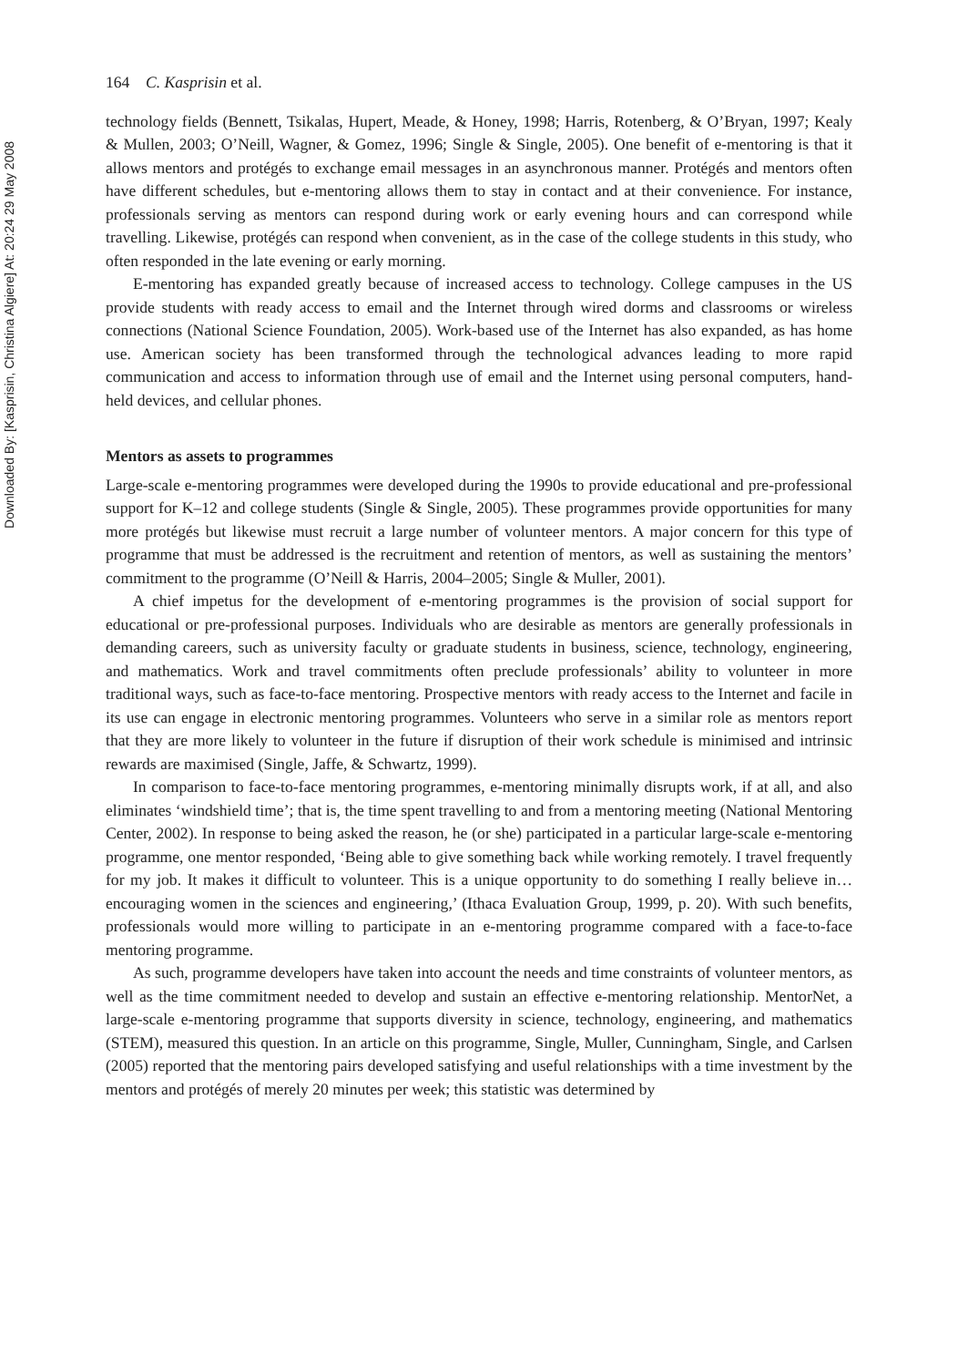Downloaded By: [Kasprisin, Christina Algiere] At: 20:24 29 May 2008
164 C. Kasprisin et al.
technology fields (Bennett, Tsikalas, Hupert, Meade, & Honey, 1998; Harris, Rotenberg, & O’Bryan, 1997; Kealy & Mullen, 2003; O’Neill, Wagner, & Gomez, 1996; Single & Single, 2005). One benefit of e-mentoring is that it allows mentors and protégés to exchange email messages in an asynchronous manner. Protégés and mentors often have different schedules, but e-mentoring allows them to stay in contact and at their convenience. For instance, professionals serving as mentors can respond during work or early evening hours and can correspond while travelling. Likewise, protégés can respond when convenient, as in the case of the college students in this study, who often responded in the late evening or early morning.
E-mentoring has expanded greatly because of increased access to technology. College campuses in the US provide students with ready access to email and the Internet through wired dorms and classrooms or wireless connections (National Science Foundation, 2005). Work-based use of the Internet has also expanded, as has home use. American society has been transformed through the technological advances leading to more rapid communication and access to information through use of email and the Internet using personal computers, hand-held devices, and cellular phones.
Mentors as assets to programmes
Large-scale e-mentoring programmes were developed during the 1990s to provide educational and pre-professional support for K–12 and college students (Single & Single, 2005). These programmes provide opportunities for many more protégés but likewise must recruit a large number of volunteer mentors. A major concern for this type of programme that must be addressed is the recruitment and retention of mentors, as well as sustaining the mentors’ commitment to the programme (O’Neill & Harris, 2004–2005; Single & Muller, 2001).
A chief impetus for the development of e-mentoring programmes is the provision of social support for educational or pre-professional purposes. Individuals who are desirable as mentors are generally professionals in demanding careers, such as university faculty or graduate students in business, science, technology, engineering, and mathematics. Work and travel commitments often preclude professionals’ ability to volunteer in more traditional ways, such as face-to-face mentoring. Prospective mentors with ready access to the Internet and facile in its use can engage in electronic mentoring programmes. Volunteers who serve in a similar role as mentors report that they are more likely to volunteer in the future if disruption of their work schedule is minimised and intrinsic rewards are maximised (Single, Jaffe, & Schwartz, 1999).
In comparison to face-to-face mentoring programmes, e-mentoring minimally disrupts work, if at all, and also eliminates ‘windshield time’; that is, the time spent travelling to and from a mentoring meeting (National Mentoring Center, 2002). In response to being asked the reason, he (or she) participated in a particular large-scale e-mentoring programme, one mentor responded, ‘Being able to give something back while working remotely. I travel frequently for my job. It makes it difficult to volunteer. This is a unique opportunity to do something I really believe in…encouraging women in the sciences and engineering,’ (Ithaca Evaluation Group, 1999, p. 20). With such benefits, professionals would more willing to participate in an e-mentoring programme compared with a face-to-face mentoring programme.
As such, programme developers have taken into account the needs and time constraints of volunteer mentors, as well as the time commitment needed to develop and sustain an effective e-mentoring relationship. MentorNet, a large-scale e-mentoring programme that supports diversity in science, technology, engineering, and mathematics (STEM), measured this question. In an article on this programme, Single, Muller, Cunningham, Single, and Carlsen (2005) reported that the mentoring pairs developed satisfying and useful relationships with a time investment by the mentors and protégés of merely 20 minutes per week; this statistic was determined by